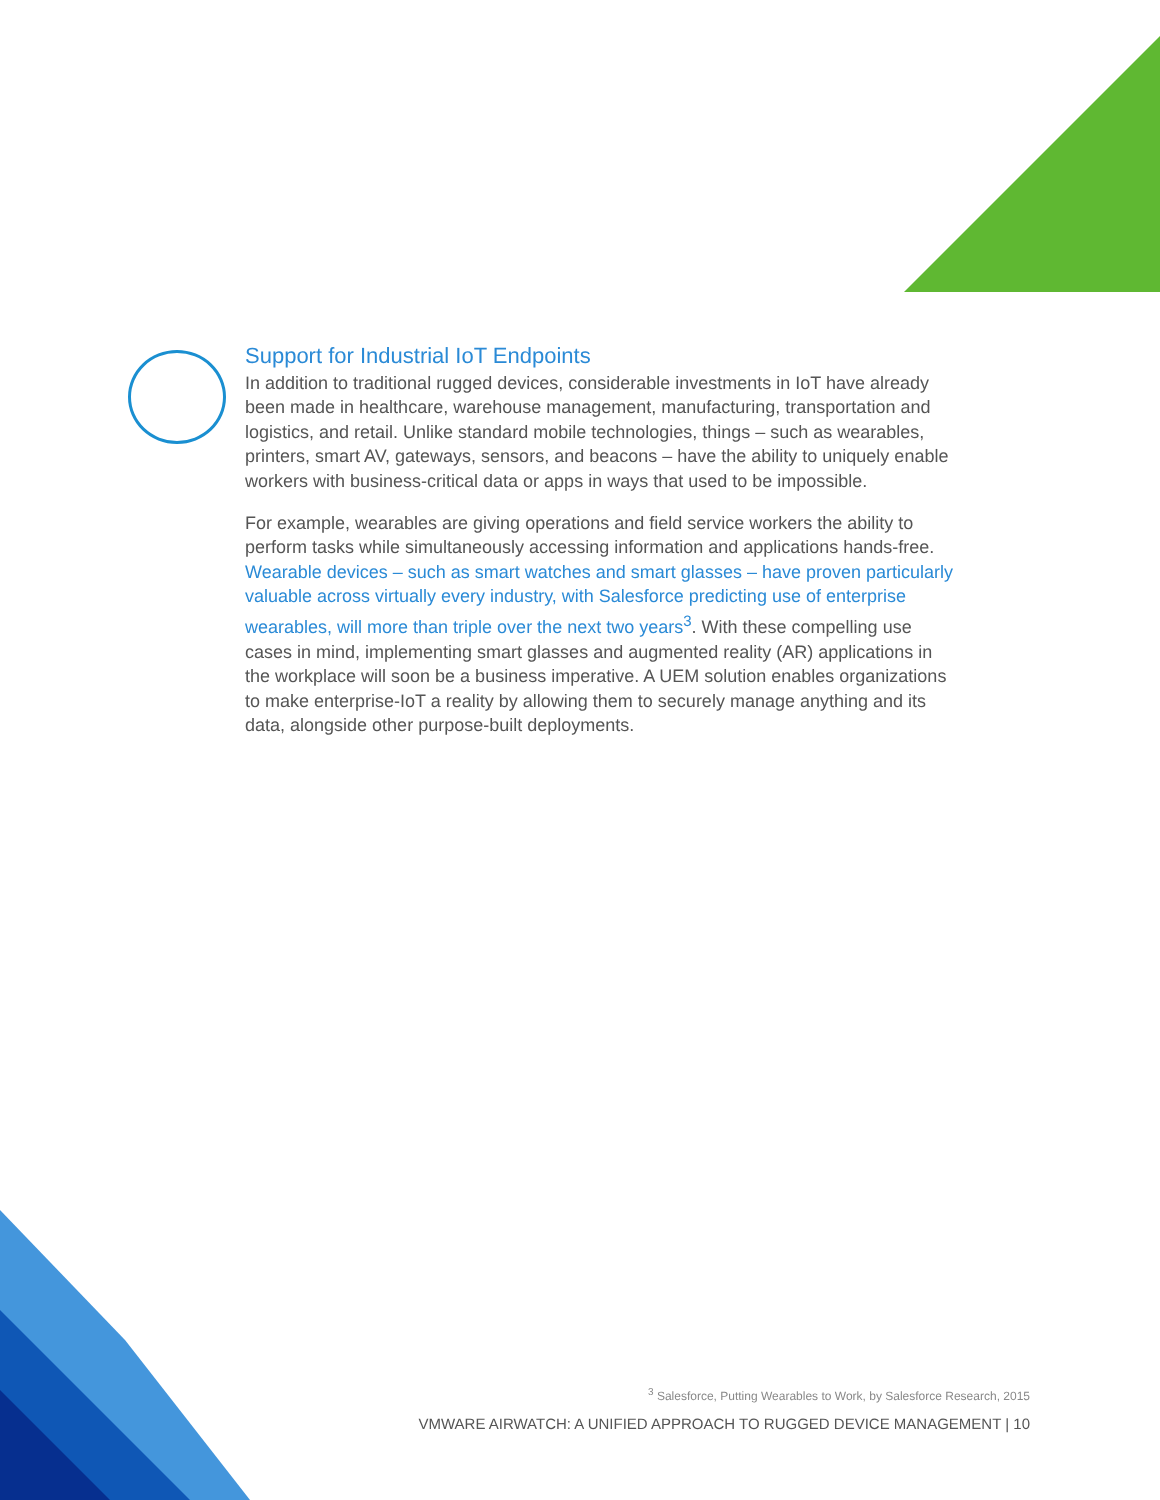Support for Industrial IoT Endpoints
In addition to traditional rugged devices, considerable investments in IoT have already been made in healthcare, warehouse management, manufacturing, transportation and logistics, and retail. Unlike standard mobile technologies, things – such as wearables, printers, smart AV, gateways, sensors, and beacons – have the ability to uniquely enable workers with business-critical data or apps in ways that used to be impossible.
For example, wearables are giving operations and field service workers the ability to perform tasks while simultaneously accessing information and applications hands-free. Wearable devices – such as smart watches and smart glasses – have proven particularly valuable across virtually every industry, with Salesforce predicting use of enterprise wearables, will more than triple over the next two years<sup>3</sup>. With these compelling use cases in mind, implementing smart glasses and augmented reality (AR) applications in the workplace will soon be a business imperative. A UEM solution enables organizations to make enterprise-IoT a reality by allowing them to securely manage anything and its data, alongside other purpose-built deployments.
<sup>3</sup> Salesforce, Putting Wearables to Work, by Salesforce Research, 2015
VMWARE AIRWATCH: A UNIFIED APPROACH TO RUGGED DEVICE MANAGEMENT | 10